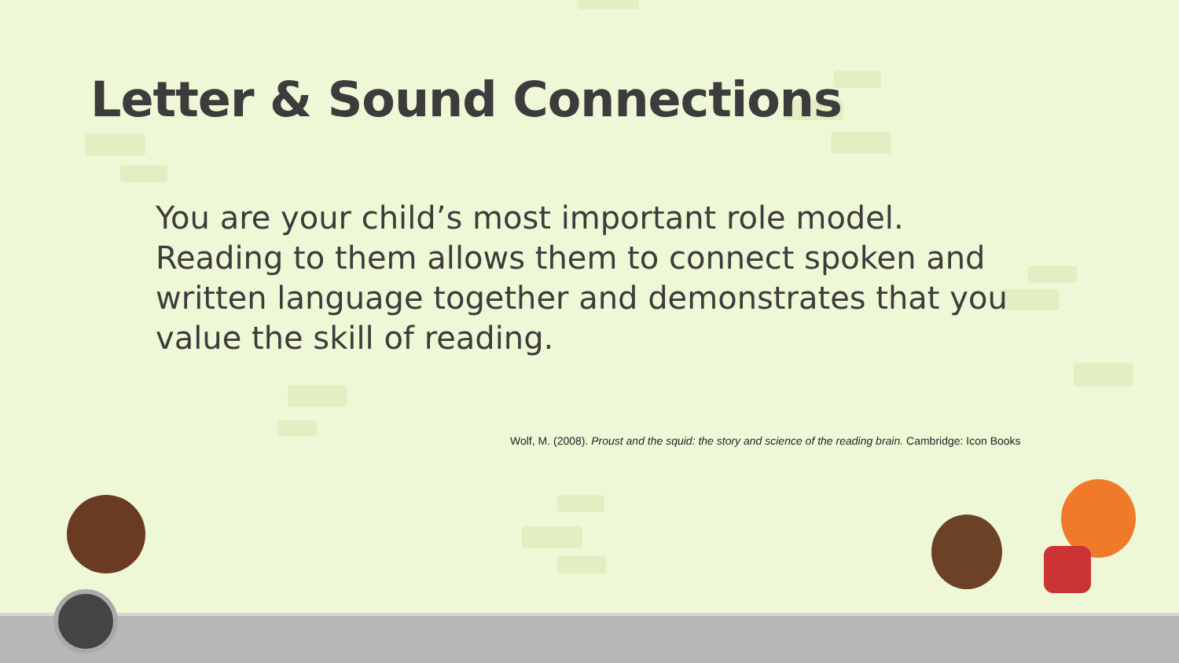Letter & Sound Connections
You are your child’s most important role model. Reading to them allows them to connect spoken and written language together and demonstrates that you value the skill of reading.
Wolf, M. (2008). Proust and the squid: the story and science of the reading brain. Cambridge: Icon Books